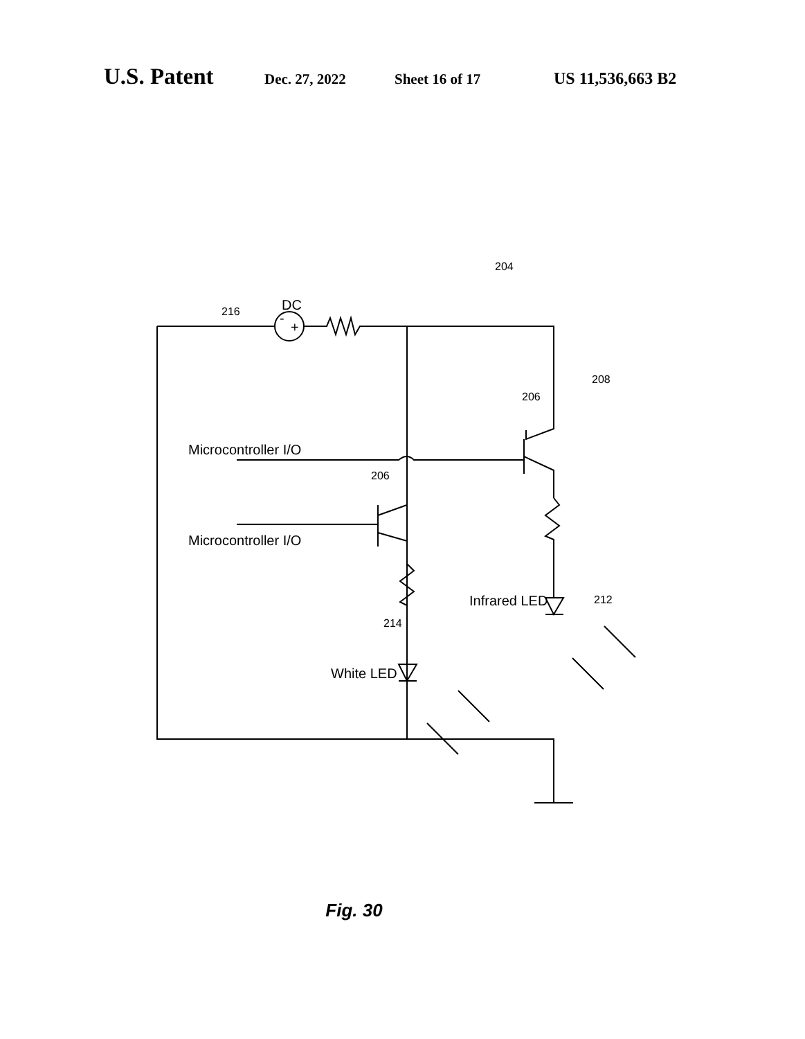U.S. Patent Dec. 27, 2022 Sheet 16 of 17 US 11,536,663 B2
-
+
DC
216
204
208
206
206
Microcontroller I/O
Microcontroller I/O
Infrared LED
212
214
White LED
Fig. 30